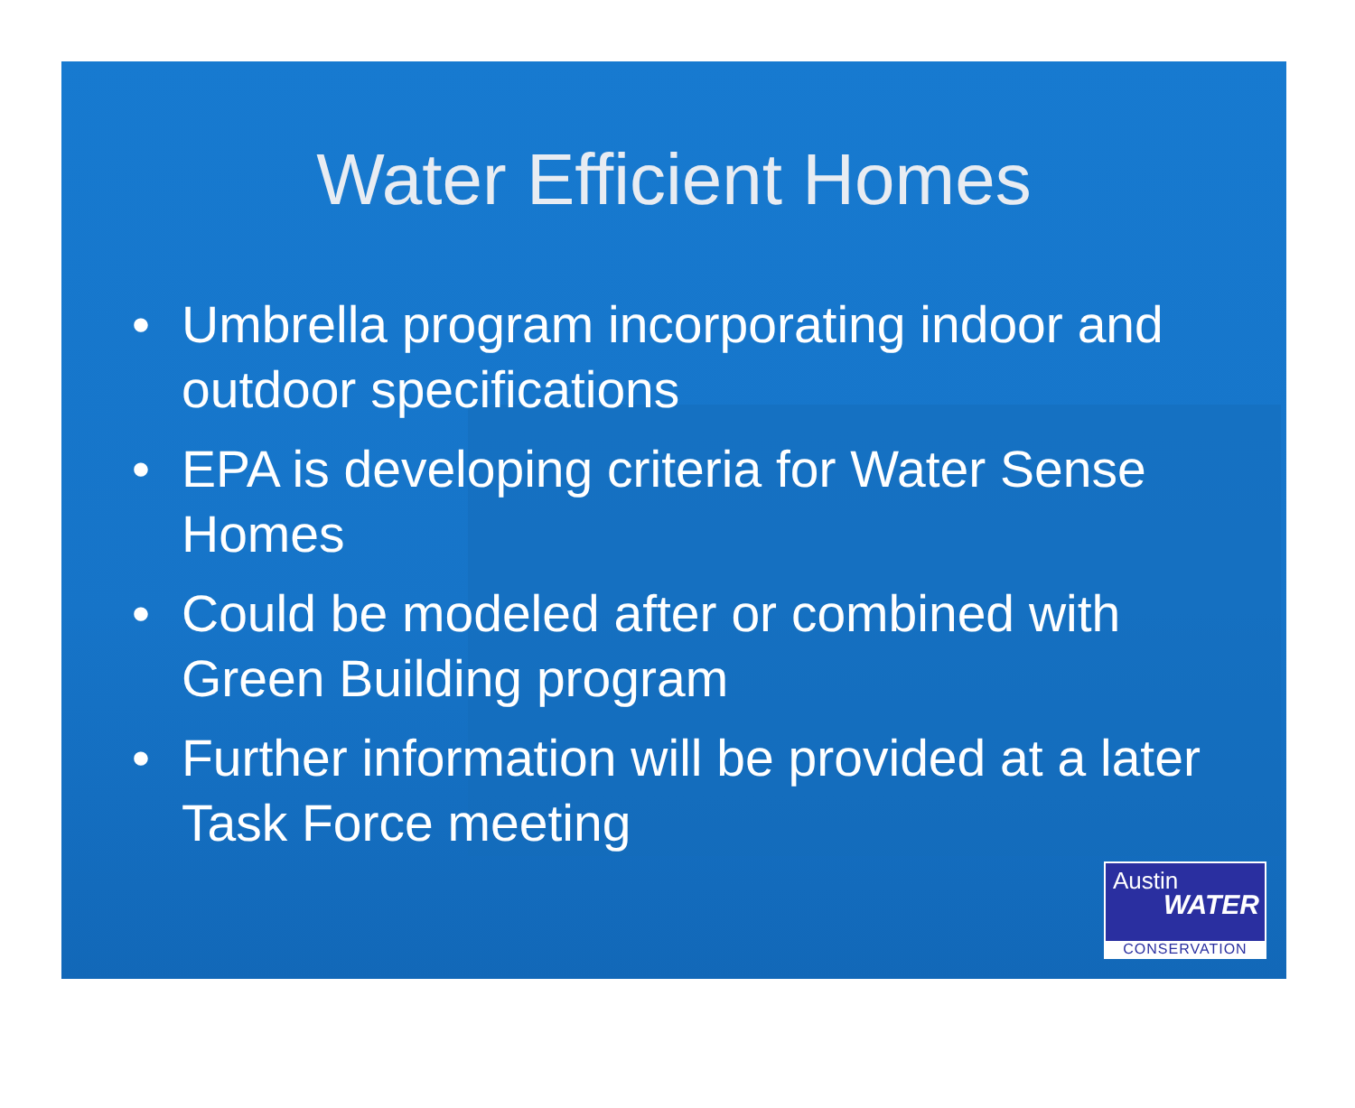Water Efficient Homes
• Umbrella program incorporating indoor and outdoor specifications
• EPA is developing criteria for Water Sense Homes
• Could be modeled after or combined with Green Building program
• Further information will be provided at a later Task Force meeting
Austin
WATER
CONSERVATION